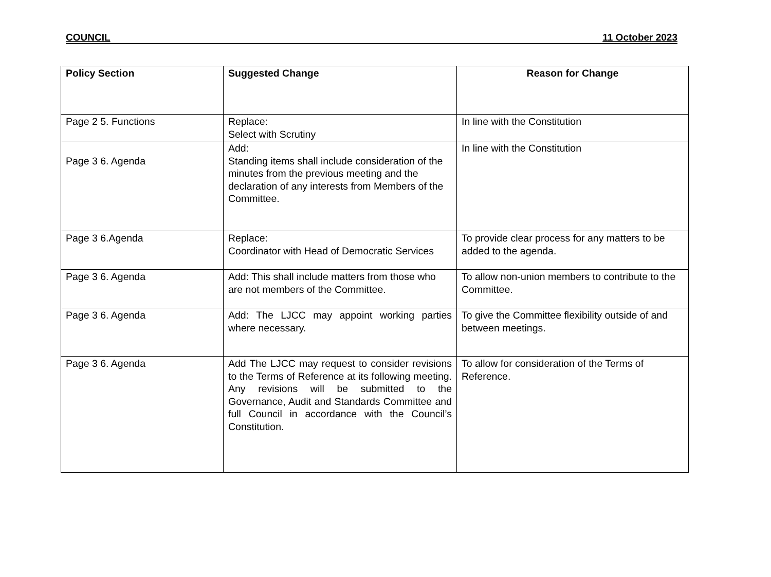COUNCIL 11 October 2023
| Policy Section | Suggested Change | Reason for Change |
| --- | --- | --- |
| Page 2 5. Functions | Replace: Select with Scrutiny | In line with the Constitution |
| Page 3 6. Agenda | Add: Standing items shall include consideration of the minutes from the previous meeting and the declaration of any interests from Members of the Committee. | In line with the Constitution |
| Page 3 6.Agenda | Replace: Coordinator with Head of Democratic Services | To provide clear process for any matters to be added to the agenda. |
| Page 3 6. Agenda | Add: This shall include matters from those who are not members of the Committee. | To allow non-union members to contribute to the Committee. |
| Page 3 6. Agenda | Add: The LJCC may appoint working parties where necessary. | To give the Committee flexibility outside of and between meetings. |
| Page 3 6. Agenda | Add The LJCC may request to consider revisions to the Terms of Reference at its following meeting. Any revisions will be submitted to the Governance, Audit and Standards Committee and full Council in accordance with the Council’s Constitution. | To allow for consideration of the Terms of Reference. |